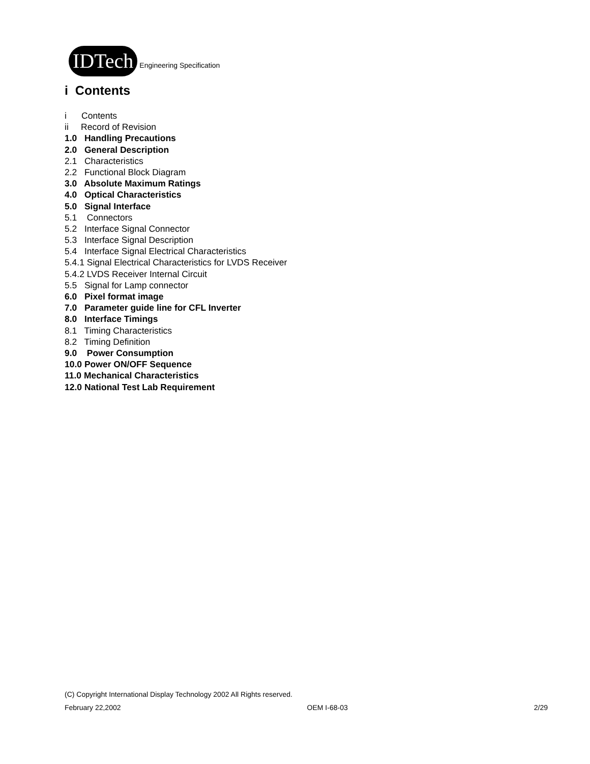IDTech
Engineering Specification
i Contents
i Contents
ii Record of Revision
1.0 Handling Precautions
2.0 General Description
2.1 Characteristics
2.2 Functional Block Diagram
3.0 Absolute Maximum Ratings
4.0 Optical Characteristics
5.0 Signal Interface
5.1 Connectors
5.2 Interface Signal Connector
5.3 Interface Signal Description
5.4 Interface Signal Electrical Characteristics
5.4.1 Signal Electrical Characteristics for LVDS Receiver
5.4.2 LVDS Receiver Internal Circuit
5.5 Signal for Lamp connector
6.0 Pixel format image
7.0 Parameter guide line for CFL Inverter
8.0 Interface Timings
8.1 Timing Characteristics
8.2 Timing Definition
9.0 Power Consumption
10.0 Power ON/OFF Sequence
11.0 Mechanical Characteristics
12.0 National Test Lab Requirement
(C) Copyright International Display Technology 2002 All Rights reserved.
February 22,2002 OEM I-68-03 2/29